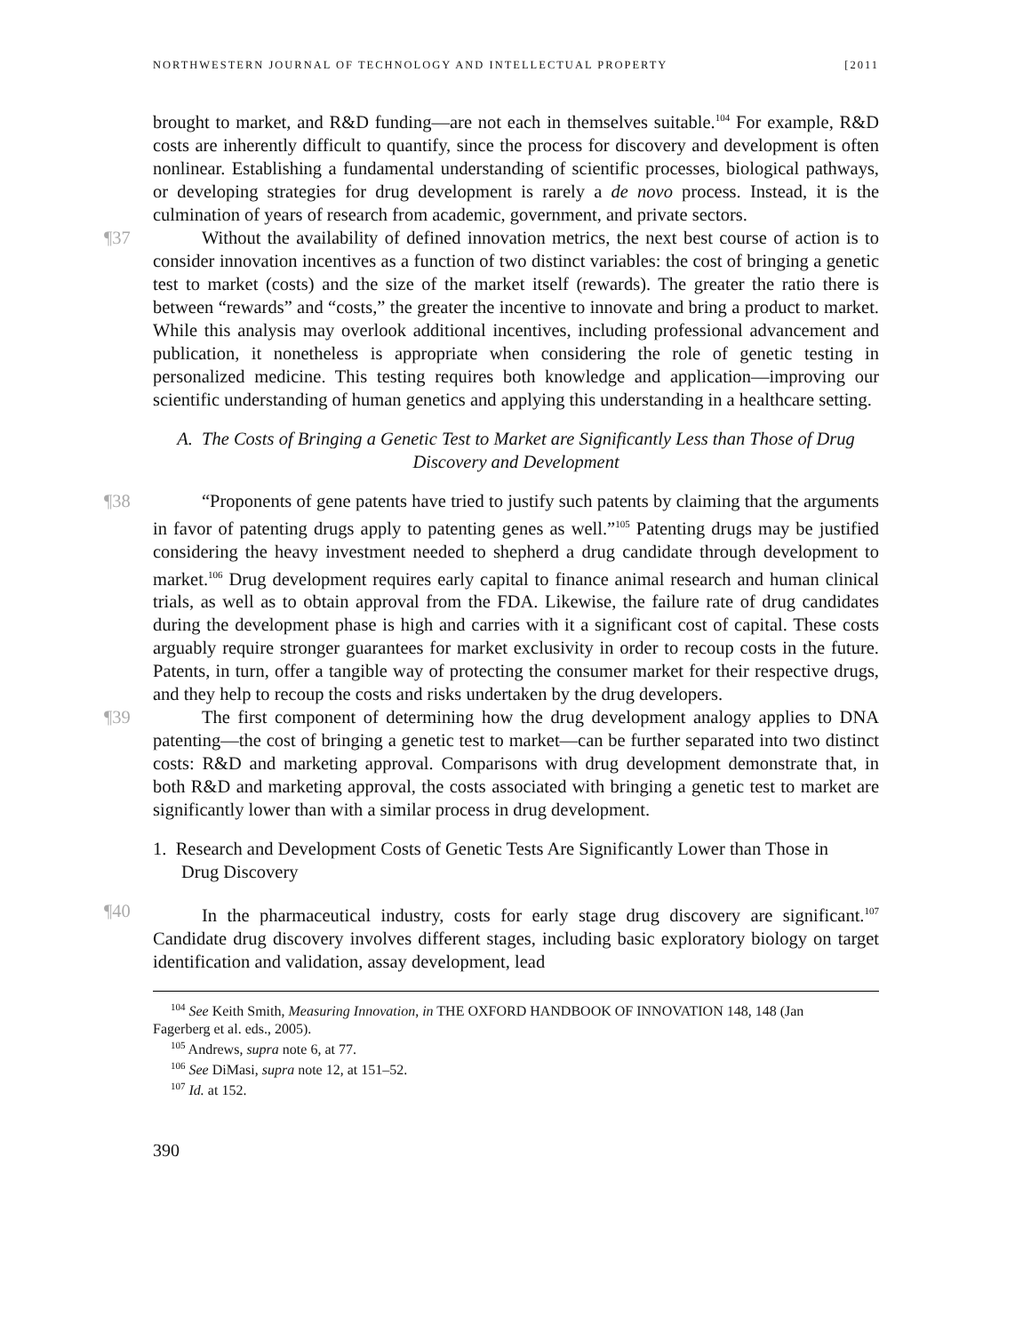NORTHWESTERN JOURNAL OF TECHNOLOGY AND INTELLECTUAL PROPERTY [2011
brought to market, and R&D funding—are not each in themselves suitable.<sup>104</sup> For example, R&D costs are inherently difficult to quantify, since the process for discovery and development is often nonlinear. Establishing a fundamental understanding of scientific processes, biological pathways, or developing strategies for drug development is rarely a de novo process. Instead, it is the culmination of years of research from academic, government, and private sectors.
¶37 Without the availability of defined innovation metrics, the next best course of action is to consider innovation incentives as a function of two distinct variables: the cost of bringing a genetic test to market (costs) and the size of the market itself (rewards). The greater the ratio there is between “rewards” and “costs,” the greater the incentive to innovate and bring a product to market. While this analysis may overlook additional incentives, including professional advancement and publication, it nonetheless is appropriate when considering the role of genetic testing in personalized medicine. This testing requires both knowledge and application—improving our scientific understanding of human genetics and applying this understanding in a healthcare setting.
A. The Costs of Bringing a Genetic Test to Market are Significantly Less than Those of Drug Discovery and Development
¶38 “Proponents of gene patents have tried to justify such patents by claiming that the arguments in favor of patenting drugs apply to patenting genes as well.”<sup>105</sup> Patenting drugs may be justified considering the heavy investment needed to shepherd a drug candidate through development to market.<sup>106</sup> Drug development requires early capital to finance animal research and human clinical trials, as well as to obtain approval from the FDA. Likewise, the failure rate of drug candidates during the development phase is high and carries with it a significant cost of capital. These costs arguably require stronger guarantees for market exclusivity in order to recoup costs in the future. Patents, in turn, offer a tangible way of protecting the consumer market for their respective drugs, and they help to recoup the costs and risks undertaken by the drug developers.
¶39 The first component of determining how the drug development analogy applies to DNA patenting—the cost of bringing a genetic test to market—can be further separated into two distinct costs: R&D and marketing approval. Comparisons with drug development demonstrate that, in both R&D and marketing approval, the costs associated with bringing a genetic test to market are significantly lower than with a similar process in drug development.
1. Research and Development Costs of Genetic Tests Are Significantly Lower than Those in Drug Discovery
¶40 In the pharmaceutical industry, costs for early stage drug discovery are significant.<sup>107</sup> Candidate drug discovery involves different stages, including basic exploratory biology on target identification and validation, assay development, lead
<sup>104</sup> See Keith Smith, Measuring Innovation, in THE OXFORD HANDBOOK OF INNOVATION 148, 148 (Jan
Fagerberg et al. eds., 2005).
<sup>105</sup> Andrews, supra note 6, at 77.
<sup>106</sup> See DiMasi, supra note 12, at 151–52.
<sup>107</sup> Id. at 152.
390